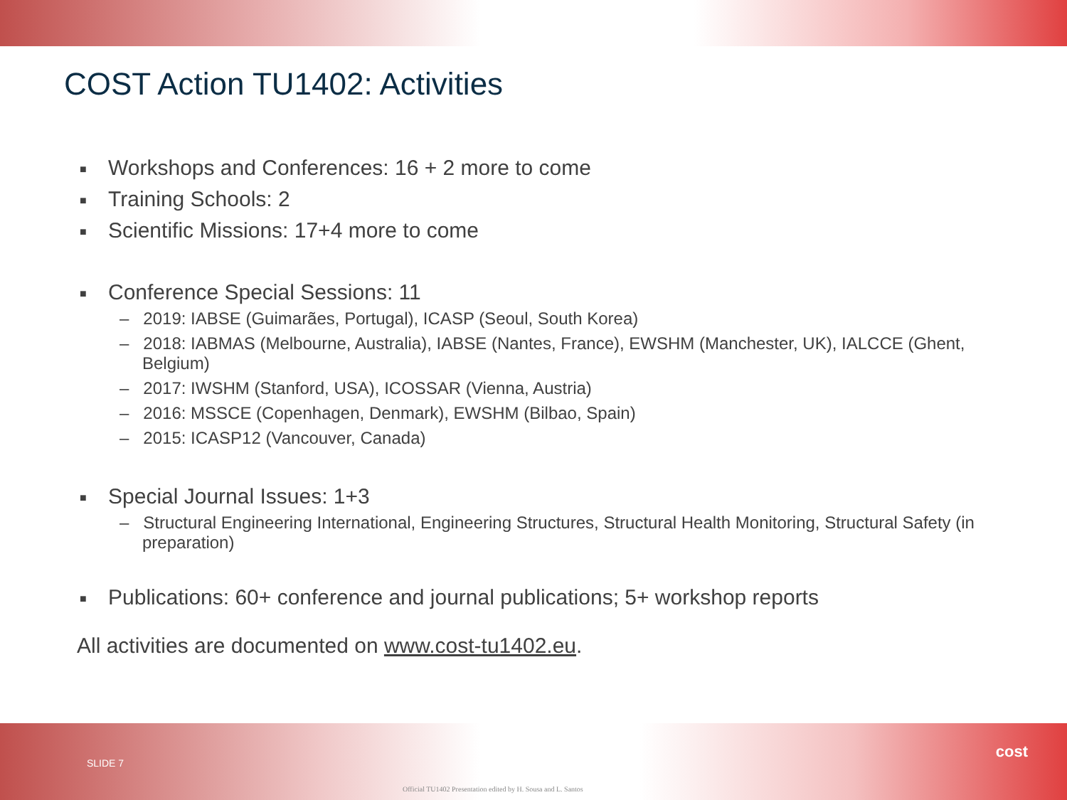COST Action TU1402: Activities
■ Workshops and Conferences: 16 + 2 more to come
■ Training Schools: 2
■ Scientific Missions: 17+4 more to come
■ Conference Special Sessions: 11
– 2019: IABSE (Guimarães, Portugal), ICASP (Seoul, South Korea)
– 2018: IABMAS (Melbourne, Australia), IABSE (Nantes, France), EWSHM (Manchester, UK), IALCCE (Ghent, Belgium)
– 2017: IWSHM (Stanford, USA), ICOSSAR (Vienna, Austria)
– 2016: MSSCE (Copenhagen, Denmark), EWSHM (Bilbao, Spain)
– 2015: ICASP12 (Vancouver, Canada)
■ Special Journal Issues: 1+3
– Structural Engineering International, Engineering Structures, Structural Health Monitoring, Structural Safety (in preparation)
■ Publications: 60+ conference and journal publications; 5+ workshop reports
All activities are documented on www.cost-tu1402.eu.
SLIDE 7
Official TU1402 Presentation edited by H. Sousa and L. Santos
cost